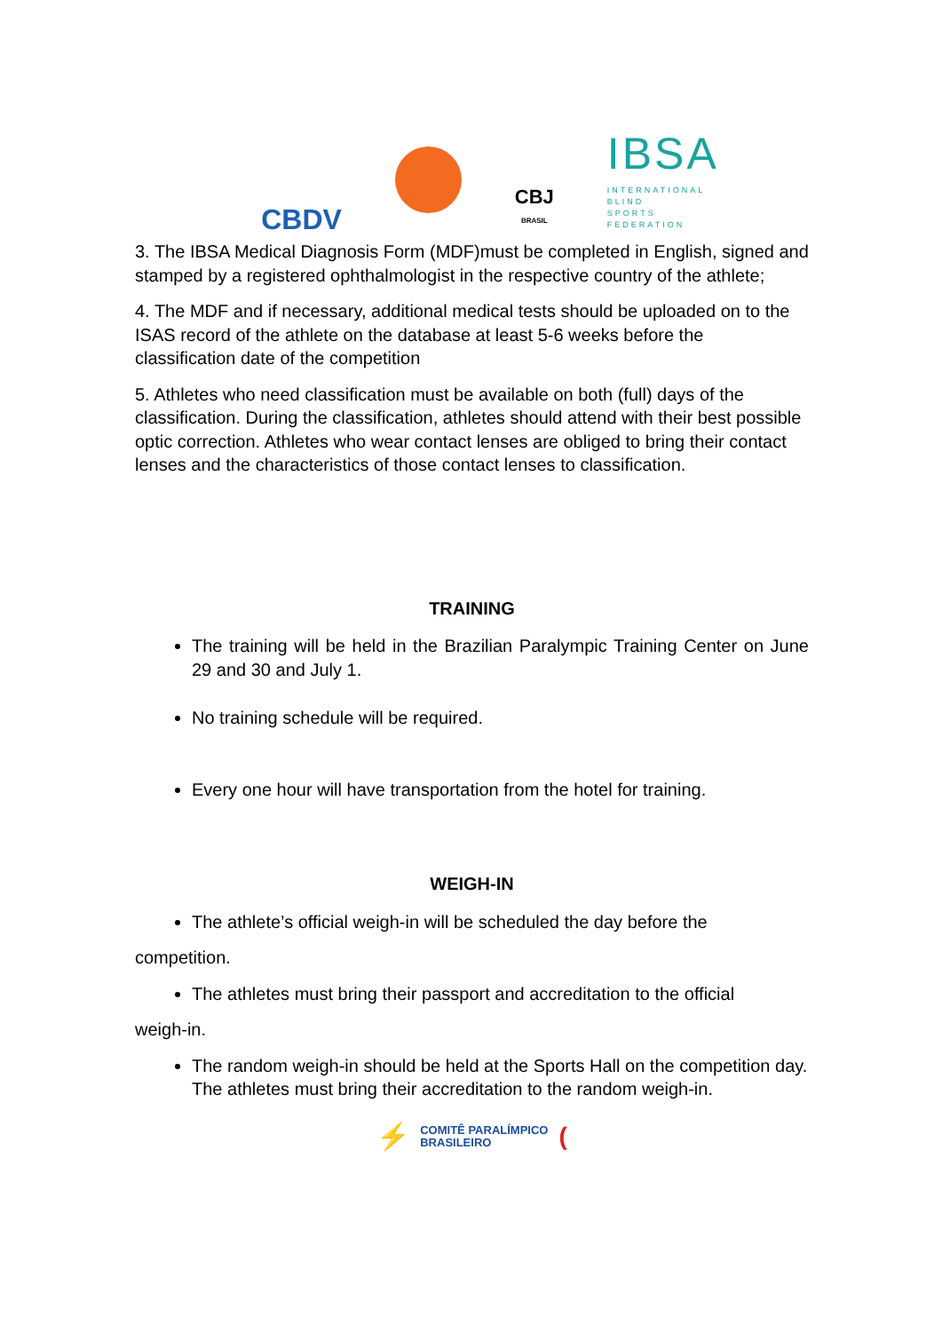CBDV
CBJ
BRASIL
IBSA
INTERNATIONAL BLIND SPORTS FEDERATION
3. The IBSA Medical Diagnosis Form (MDF)must be completed in English, signed and stamped by a registered ophthalmologist in the respective country of the athlete;
4. The MDF and if necessary, additional medical tests should be uploaded on to the ISAS record of the athlete on the database at least 5-6 weeks before the classification date of the competition
5. Athletes who need classification must be available on both (full) days of the classification. During the classification, athletes should attend with their best possible optic correction. Athletes who wear contact lenses are obliged to bring their contact lenses and the characteristics of those contact lenses to classification.
TRAINING
The training will be held in the Brazilian Paralympic Training Center on June 29 and 30 and July 1.
No training schedule will be required.
Every one hour will have transportation from the hotel for training.
WEIGH-IN
The athlete’s official weigh-in will be scheduled the day before the
competition.
The athletes must bring their passport and accreditation to the official
weigh-in.
The random weigh-in should be held at the Sports Hall on the competition day. The athletes must bring their accreditation to the random weigh-in.
⚡
COMITÊ PARALÍMPICO
BRASILEIRO
(